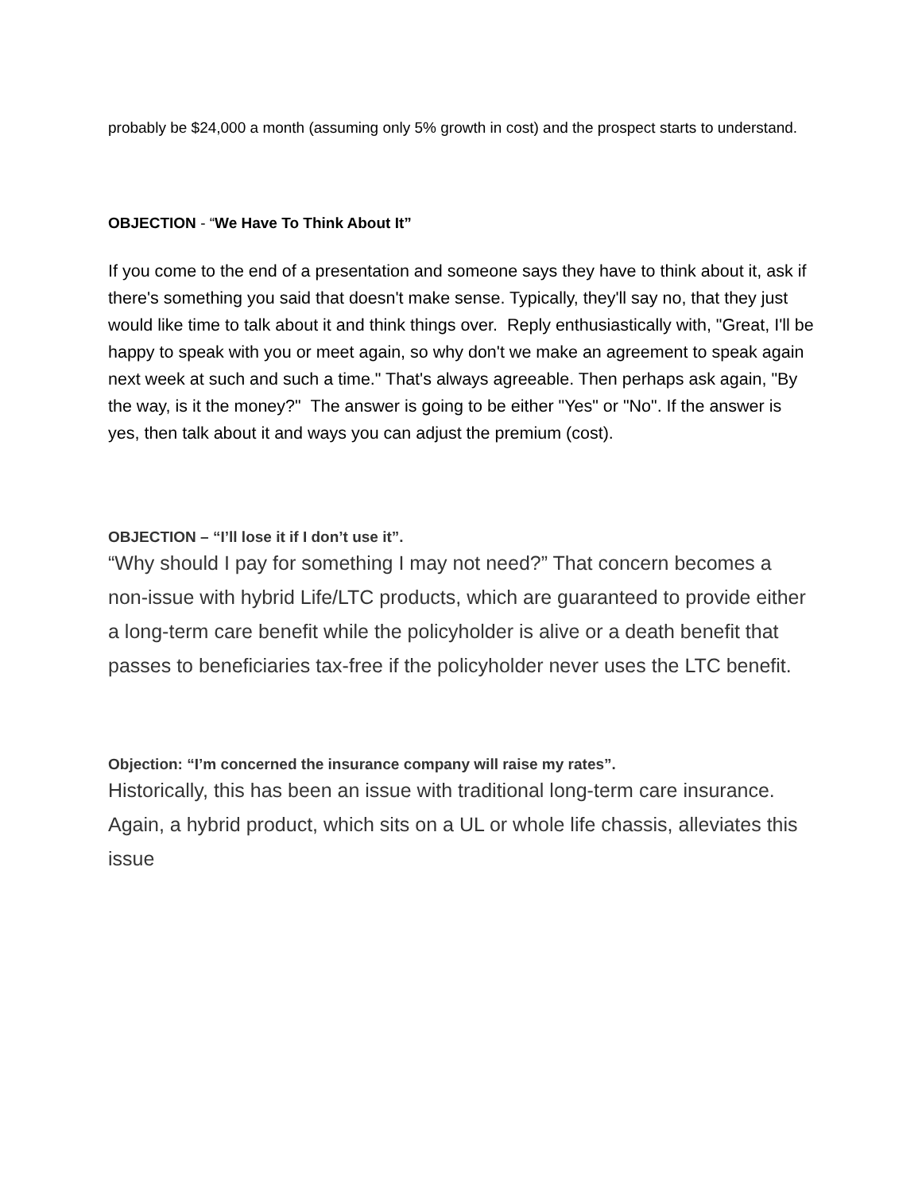probably be $24,000 a month (assuming only 5% growth in cost) and the prospect starts to understand.
OBJECTION - “We Have To Think About It”
If you come to the end of a presentation and someone says they have to think about it, ask if there's something you said that doesn't make sense. Typically, they'll say no, that they just would like time to talk about it and think things over. Reply enthusiastically with, "Great, I'll be happy to speak with you or meet again, so why don't we make an agreement to speak again next week at such and such a time." That's always agreeable. Then perhaps ask again, "By the way, is it the money?" The answer is going to be either "Yes" or "No". If the answer is yes, then talk about it and ways you can adjust the premium (cost).
OBJECTION – “I’ll lose it if I don’t use it”.
“Why should I pay for something I may not need?” That concern becomes a non-issue with hybrid Life/LTC products, which are guaranteed to provide either a long-term care benefit while the policyholder is alive or a death benefit that passes to beneficiaries tax-free if the policyholder never uses the LTC benefit.
Objection: “I’m concerned the insurance company will raise my rates”.
Historically, this has been an issue with traditional long-term care insurance. Again, a hybrid product, which sits on a UL or whole life chassis, alleviates this issue